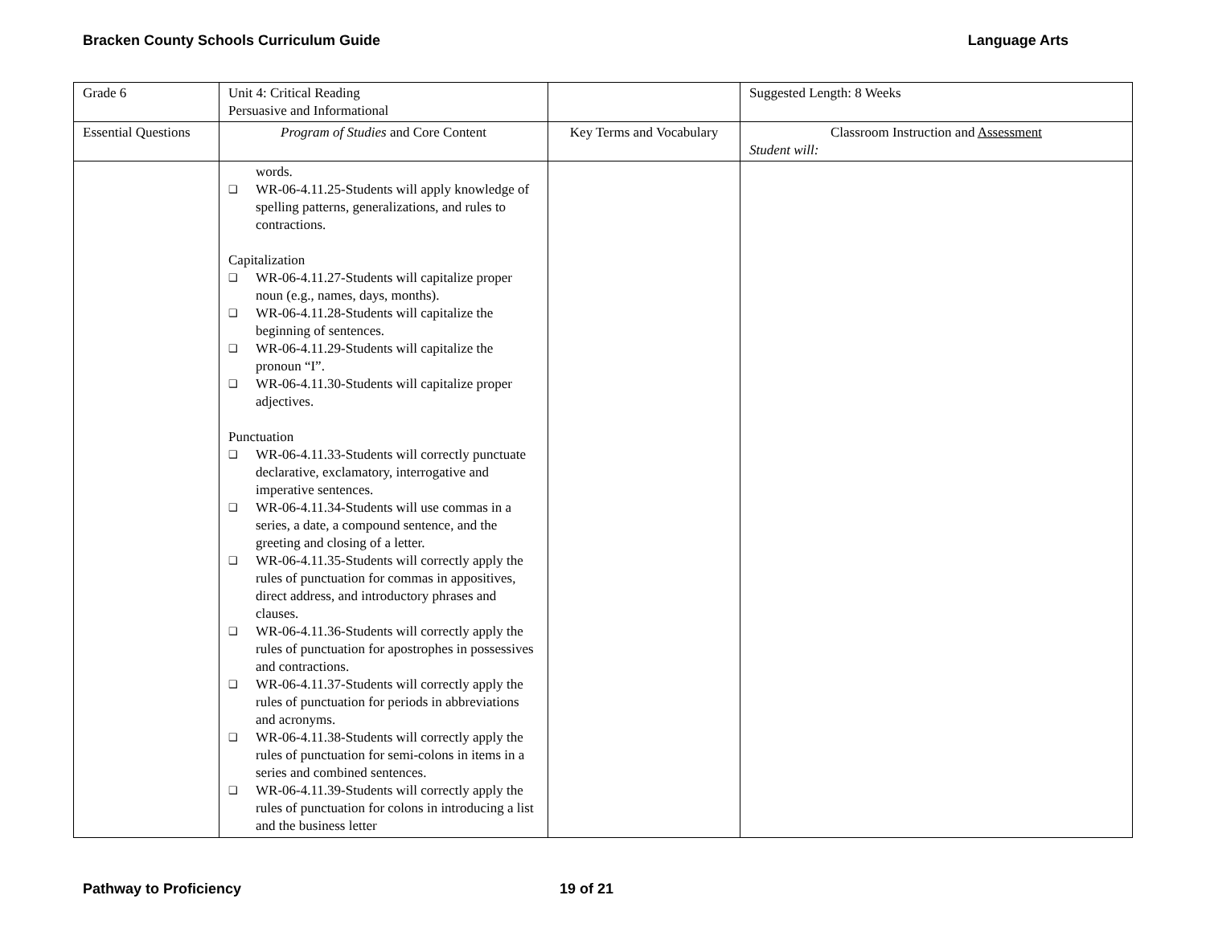Bracken County Schools Curriculum Guide Language Arts
| Grade 6 | Unit 4: Critical Reading Persuasive and Informational | | Suggested Length: 8 Weeks |
| Essential Questions | Program of Studies and Core Content | Key Terms and Vocabulary | Classroom Instruction and Assessment Student will: |
| | words. ❑ WR-06-4.11.25-Students will apply knowledge of spelling patterns, generalizations, and rules to contractions. Capitalization ❑ WR-06-4.11.27-Students will capitalize proper noun (e.g., names, days, months). ❑ WR-06-4.11.28-Students will capitalize the beginning of sentences. ❑ WR-06-4.11.29-Students will capitalize the pronoun “I”. ❑ WR-06-4.11.30-Students will capitalize proper adjectives. Punctuation ❑ WR-06-4.11.33-Students will correctly punctuate declarative, exclamatory, interrogative and imperative sentences. ❑ WR-06-4.11.34-Students will use commas in a series, a date, a compound sentence, and the greeting and closing of a letter. ❑ WR-06-4.11.35-Students will correctly apply the rules of punctuation for commas in appositives, direct address, and introductory phrases and clauses. ❑ WR-06-4.11.36-Students will correctly apply the rules of punctuation for apostrophes in possessives and contractions. ❑ WR-06-4.11.37-Students will correctly apply the rules of punctuation for periods in abbreviations and acronyms. ❑ WR-06-4.11.38-Students will correctly apply the rules of punctuation for semi-colons in items in a series and combined sentences. ❑ WR-06-4.11.39-Students will correctly apply the rules of punctuation for colons in introducing a list and the business letter | | |
Pathway to Proficiency 19 of 21